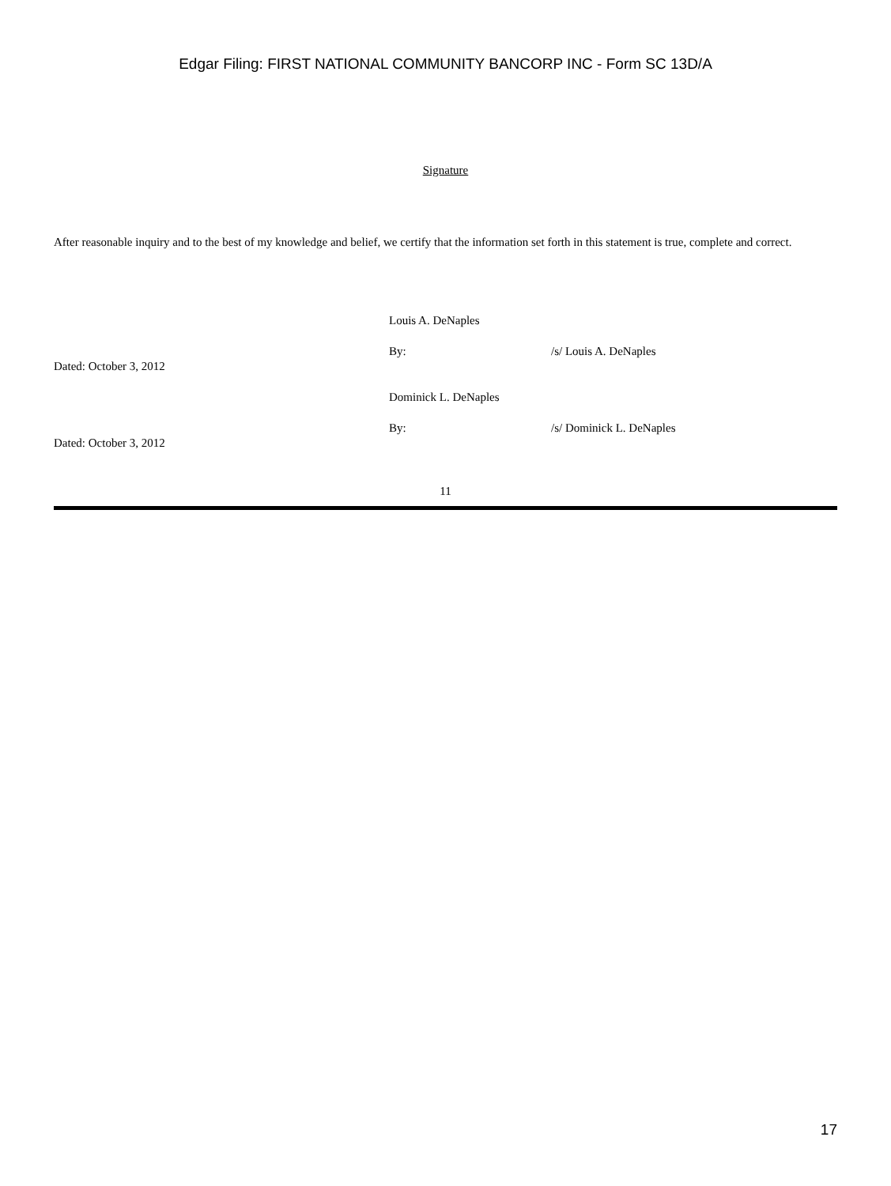Edgar Filing: FIRST NATIONAL COMMUNITY BANCORP INC - Form SC 13D/A
Signature
After reasonable inquiry and to the best of my knowledge and belief, we certify that the information set forth in this statement is true, complete and correct.
Louis A. DeNaples
By: /s/ Louis A. DeNaples
Dated: October 3, 2012
Dominick L. DeNaples
By: /s/ Dominick L. DeNaples
Dated: October 3, 2012
11
17